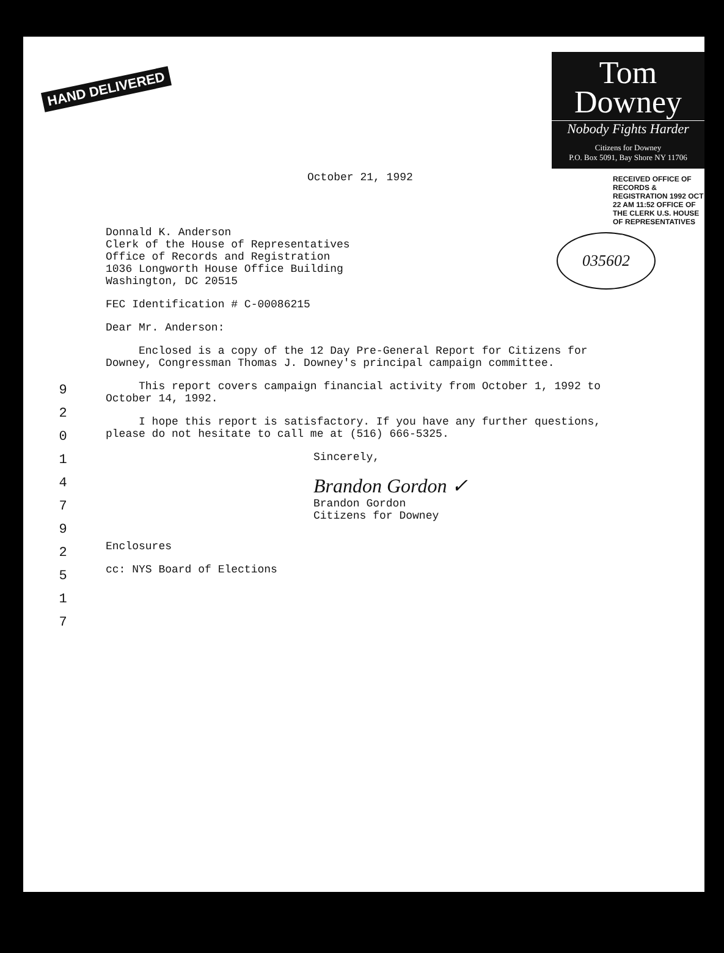HAND DELIVERED
Tom
Downey
Nobody Fights Harder
Citizens for Downey
P.O. Box 5091, Bay Shore NY 11706
RECEIVED OFFICE OF RECORDS & REGISTRATION 1992 OCT 22 AM 11:52 OFFICE OF THE CLERK U.S. HOUSE OF REPRESENTATIVES
035602
9 2 0 1 4 7 9 2 5 1 7
October 21, 1992
Donnald K. Anderson
Clerk of the House of Representatives
Office of Records and Registration
1036 Longworth House Office Building
Washington, DC 20515
FEC Identification # C-00086215
Dear Mr. Anderson:
Enclosed is a copy of the 12 Day Pre-General Report for Citizens for Downey, Congressman Thomas J. Downey's principal campaign committee.
This report covers campaign financial activity from October 1, 1992 to October 14, 1992.
I hope this report is satisfactory. If you have any further questions, please do not hesitate to call me at (516) 666-5325.
Sincerely,
Brandon Gordon ✓
Brandon Gordon
Citizens for Downey
Enclosures
cc: NYS Board of Elections